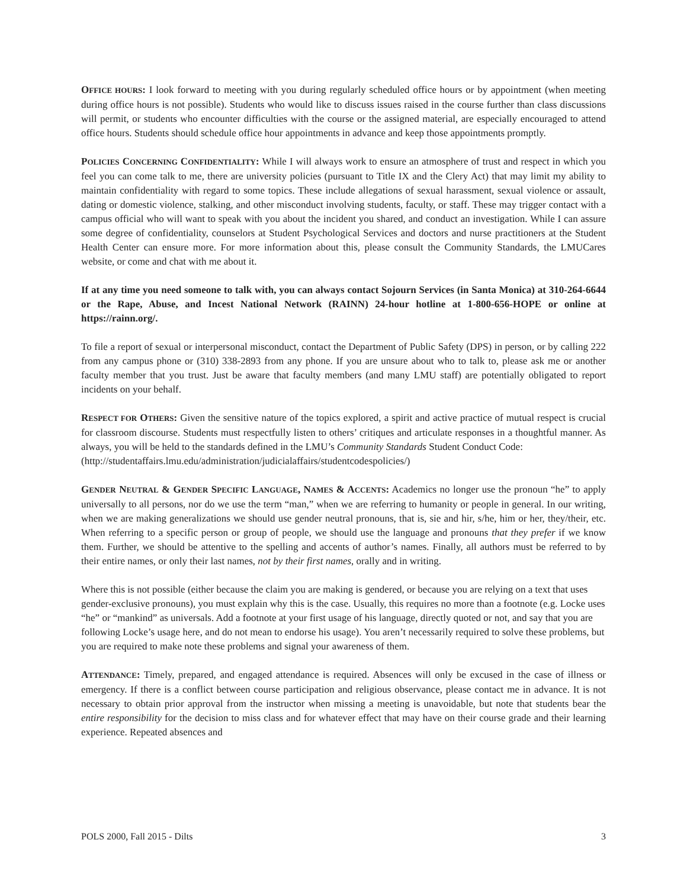OFFICE HOURS: I look forward to meeting with you during regularly scheduled office hours or by appointment (when meeting during office hours is not possible). Students who would like to discuss issues raised in the course further than class discussions will permit, or students who encounter difficulties with the course or the assigned material, are especially encouraged to attend office hours. Students should schedule office hour appointments in advance and keep those appointments promptly.
POLICIES CONCERNING CONFIDENTIALITY: While I will always work to ensure an atmosphere of trust and respect in which you feel you can come talk to me, there are university policies (pursuant to Title IX and the Clery Act) that may limit my ability to maintain confidentiality with regard to some topics. These include allegations of sexual harassment, sexual violence or assault, dating or domestic violence, stalking, and other misconduct involving students, faculty, or staff. These may trigger contact with a campus official who will want to speak with you about the incident you shared, and conduct an investigation. While I can assure some degree of confidentiality, counselors at Student Psychological Services and doctors and nurse practitioners at the Student Health Center can ensure more. For more information about this, please consult the Community Standards, the LMUCares website, or come and chat with me about it.
If at any time you need someone to talk with, you can always contact Sojourn Services (in Santa Monica) at 310-264-6644 or the Rape, Abuse, and Incest National Network (RAINN) 24-hour hotline at 1-800-656-HOPE or online at https://rainn.org/.
To file a report of sexual or interpersonal misconduct, contact the Department of Public Safety (DPS) in person, or by calling 222 from any campus phone or (310) 338-2893 from any phone. If you are unsure about who to talk to, please ask me or another faculty member that you trust. Just be aware that faculty members (and many LMU staff) are potentially obligated to report incidents on your behalf.
RESPECT FOR OTHERS: Given the sensitive nature of the topics explored, a spirit and active practice of mutual respect is crucial for classroom discourse. Students must respectfully listen to others’ critiques and articulate responses in a thoughtful manner. As always, you will be held to the standards defined in the LMU’s Community Standards Student Conduct Code:
(http://studentaffairs.lmu.edu/administration/judicialaffairs/studentcodespolicies/)
GENDER NEUTRAL & GENDER SPECIFIC LANGUAGE, NAMES & ACCENTS: Academics no longer use the pronoun “he” to apply universally to all persons, nor do we use the term “man,” when we are referring to humanity or people in general. In our writing, when we are making generalizations we should use gender neutral pronouns, that is, sie and hir, s/he, him or her, they/their, etc. When referring to a specific person or group of people, we should use the language and pronouns that they prefer if we know them. Further, we should be attentive to the spelling and accents of author’s names. Finally, all authors must be referred to by their entire names, or only their last names, not by their first names, orally and in writing.
Where this is not possible (either because the claim you are making is gendered, or because you are relying on a text that uses gender-exclusive pronouns), you must explain why this is the case. Usually, this requires no more than a footnote (e.g. Locke uses “he” or “mankind” as universals. Add a footnote at your first usage of his language, directly quoted or not, and say that you are following Locke’s usage here, and do not mean to endorse his usage). You aren’t necessarily required to solve these problems, but you are required to make note these problems and signal your awareness of them.
ATTENDANCE: Timely, prepared, and engaged attendance is required. Absences will only be excused in the case of illness or emergency. If there is a conflict between course participation and religious observance, please contact me in advance. It is not necessary to obtain prior approval from the instructor when missing a meeting is unavoidable, but note that students bear the entire responsibility for the decision to miss class and for whatever effect that may have on their course grade and their learning experience. Repeated absences and
POLS 2000, Fall 2015 - Dilts 3